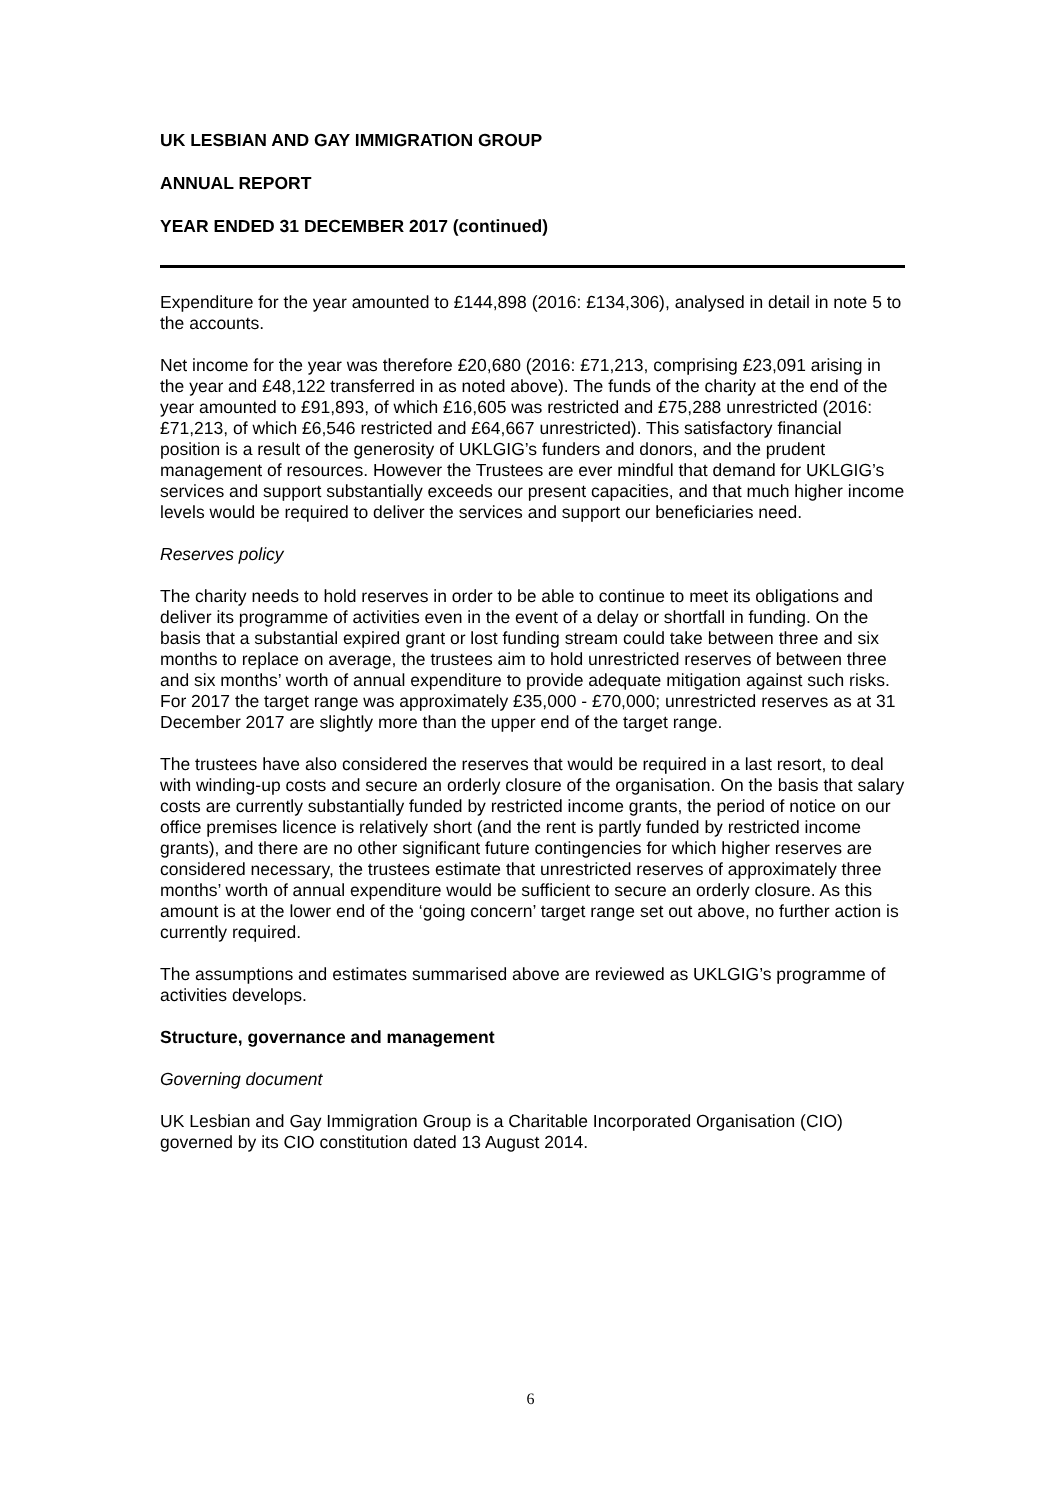UK LESBIAN AND GAY IMMIGRATION GROUP
ANNUAL REPORT
YEAR ENDED 31 DECEMBER 2017 (continued)
Expenditure for the year amounted to £144,898 (2016: £134,306), analysed in detail in note 5 to the accounts.
Net income for the year was therefore £20,680 (2016: £71,213, comprising £23,091 arising in the year and £48,122 transferred in as noted above). The funds of the charity at the end of the year amounted to £91,893, of which £16,605 was restricted and £75,288 unrestricted (2016: £71,213, of which £6,546 restricted and £64,667 unrestricted). This satisfactory financial position is a result of the generosity of UKLGIG’s funders and donors, and the prudent management of resources. However the Trustees are ever mindful that demand for UKLGIG’s services and support substantially exceeds our present capacities, and that much higher income levels would be required to deliver the services and support our beneficiaries need.
Reserves policy
The charity needs to hold reserves in order to be able to continue to meet its obligations and deliver its programme of activities even in the event of a delay or shortfall in funding. On the basis that a substantial expired grant or lost funding stream could take between three and six months to replace on average, the trustees aim to hold unrestricted reserves of between three and six months’ worth of annual expenditure to provide adequate mitigation against such risks. For 2017 the target range was approximately £35,000 - £70,000; unrestricted reserves as at 31 December 2017 are slightly more than the upper end of the target range.
The trustees have also considered the reserves that would be required in a last resort, to deal with winding-up costs and secure an orderly closure of the organisation. On the basis that salary costs are currently substantially funded by restricted income grants, the period of notice on our office premises licence is relatively short (and the rent is partly funded by restricted income grants), and there are no other significant future contingencies for which higher reserves are considered necessary, the trustees estimate that unrestricted reserves of approximately three months’ worth of annual expenditure would be sufficient to secure an orderly closure. As this amount is at the lower end of the ‘going concern’ target range set out above, no further action is currently required.
The assumptions and estimates summarised above are reviewed as UKLGIG’s programme of activities develops.
Structure, governance and management
Governing document
UK Lesbian and Gay Immigration Group is a Charitable Incorporated Organisation (CIO) governed by its CIO constitution dated 13 August 2014.
6